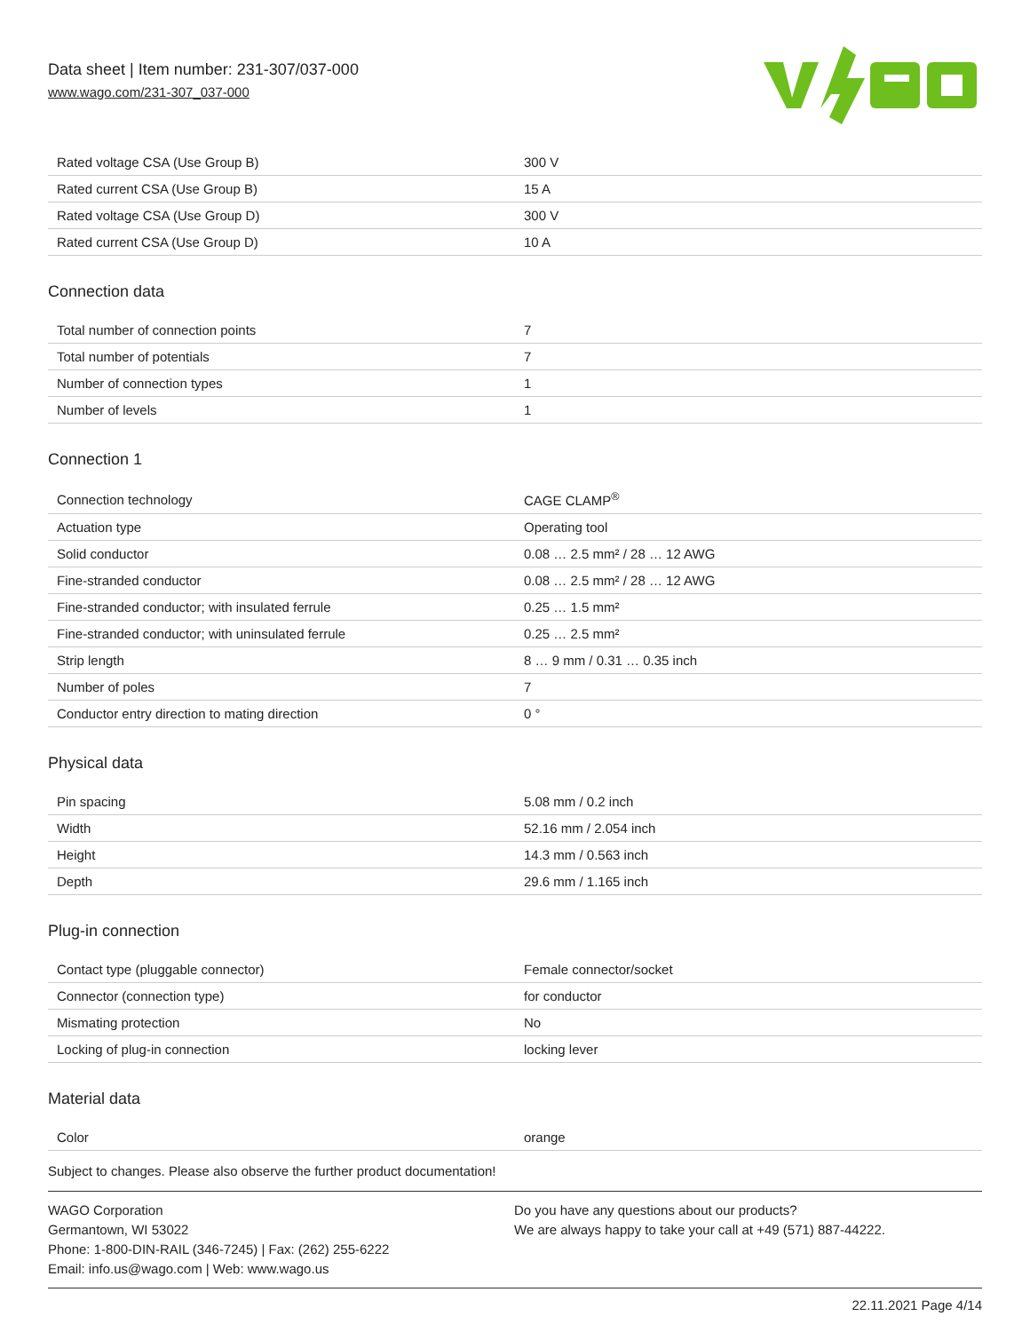Data sheet | Item number: 231-307/037-000
www.wago.com/231-307_037-000
| Rated voltage CSA (Use Group B) | 300 V |
| Rated current CSA (Use Group B) | 15 A |
| Rated voltage CSA (Use Group D) | 300 V |
| Rated current CSA (Use Group D) | 10 A |
Connection data
| Total number of connection points | 7 |
| Total number of potentials | 7 |
| Number of connection types | 1 |
| Number of levels | 1 |
Connection 1
| Connection technology | CAGE CLAMP<sup>®</sup> |
| Actuation type | Operating tool |
| Solid conductor | 0.08 … 2.5 mm² / 28 … 12 AWG |
| Fine-stranded conductor | 0.08 … 2.5 mm² / 28 … 12 AWG |
| Fine-stranded conductor; with insulated ferrule | 0.25 … 1.5 mm² |
| Fine-stranded conductor; with uninsulated ferrule | 0.25 … 2.5 mm² |
| Strip length | 8 … 9 mm / 0.31 … 0.35 inch |
| Number of poles | 7 |
| Conductor entry direction to mating direction | 0 ° |
Physical data
| Pin spacing | 5.08 mm / 0.2 inch |
| Width | 52.16 mm / 2.054 inch |
| Height | 14.3 mm / 0.563 inch |
| Depth | 29.6 mm / 1.165 inch |
Plug-in connection
| Contact type (pluggable connector) | Female connector/socket |
| Connector (connection type) | for conductor |
| Mismating protection | No |
| Locking of plug-in connection | locking lever |
Material data
| Color | orange |
Subject to changes. Please also observe the further product documentation!
WAGO Corporation
Germantown, WI 53022
Phone: 1-800-DIN-RAIL (346-7245) | Fax: (262) 255-6222
Email: info.us@wago.com | Web: www.wago.us
Do you have any questions about our products?
We are always happy to take your call at +49 (571) 887-44222.
22.11.2021 Page 4/14